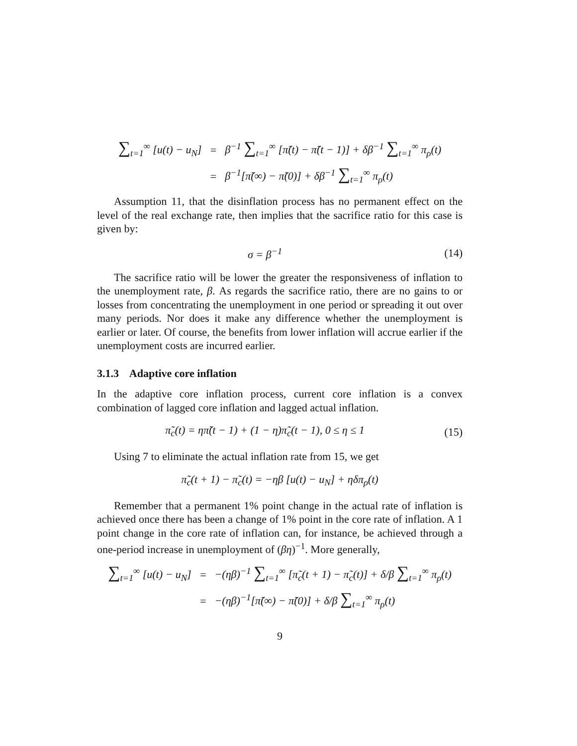| ∑<sub>t=1</sub><sup>∞</sup> [u(t) − u<sub>N</sub>] | = | β<sup>−1</sup> ∑<sub>t=1</sub><sup>∞</sup> [π̃(t) − π̃(t − 1)] + δβ<sup>−1</sup> ∑<sub>t=1</sub><sup>∞</sup> π<sub>ρ</sub>(t) |
| | = | β<sup>−1</sup>[π̃(∞) − π̃(0)] + δβ<sup>−1</sup> ∑<sub>t=1</sub><sup>∞</sup> π<sub>ρ</sub>(t) |
Assumption 11, that the disinflation process has no permanent effect on the level of the real exchange rate, then implies that the sacrifice ratio for this case is given by:
σ = β<sup>−1</sup> (14)
The sacrifice ratio will be lower the greater the responsiveness of inflation to the unemployment rate, β. As regards the sacrifice ratio, there are no gains to or losses from concentrating the unemployment in one period or spreading it out over many periods. Nor does it make any difference whether the unemployment is earlier or later. Of course, the benefits from lower inflation will accrue earlier if the unemployment costs are incurred earlier.
3.1.3 Adaptive core inflation
In the adaptive core inflation process, current core inflation is a convex combination of lagged core inflation and lagged actual inflation.
π̃<sub>c</sub>(t) = ηπ̃(t − 1) + (1 − η)π̃<sub>c</sub>(t − 1), 0 ≤ η ≤ 1
(15)
Using 7 to eliminate the actual inflation rate from 15, we get
π̃<sub>c</sub>(t + 1) − π̃<sub>c</sub>(t) = −ηβ [u(t) − u<sub>N</sub>] + ηδπ<sub>ρ</sub>(t)
Remember that a permanent 1% point change in the actual rate of inflation is achieved once there has been a change of 1% point in the core rate of inflation. A 1 point change in the core rate of inflation can, for instance, be achieved through a one-period increase in unemployment of (βη)<sup>−1</sup>. More generally,
| ∑<sub>t=1</sub><sup>∞</sup> [u(t) − u<sub>N</sub>] | = | −(ηβ)<sup>−1</sup> ∑<sub>t=1</sub><sup>∞</sup> [π̃<sub>c</sub>(t + 1) − π̃<sub>c</sub>(t)] + δ/β ∑<sub>t=1</sub><sup>∞</sup> π<sub>ρ</sub>(t) |
| | = | −(ηβ)<sup>−1</sup>[π̃(∞) − π̃(0)] + δ/β ∑<sub>t=1</sub><sup>∞</sup> π<sub>ρ</sub>(t) |
9